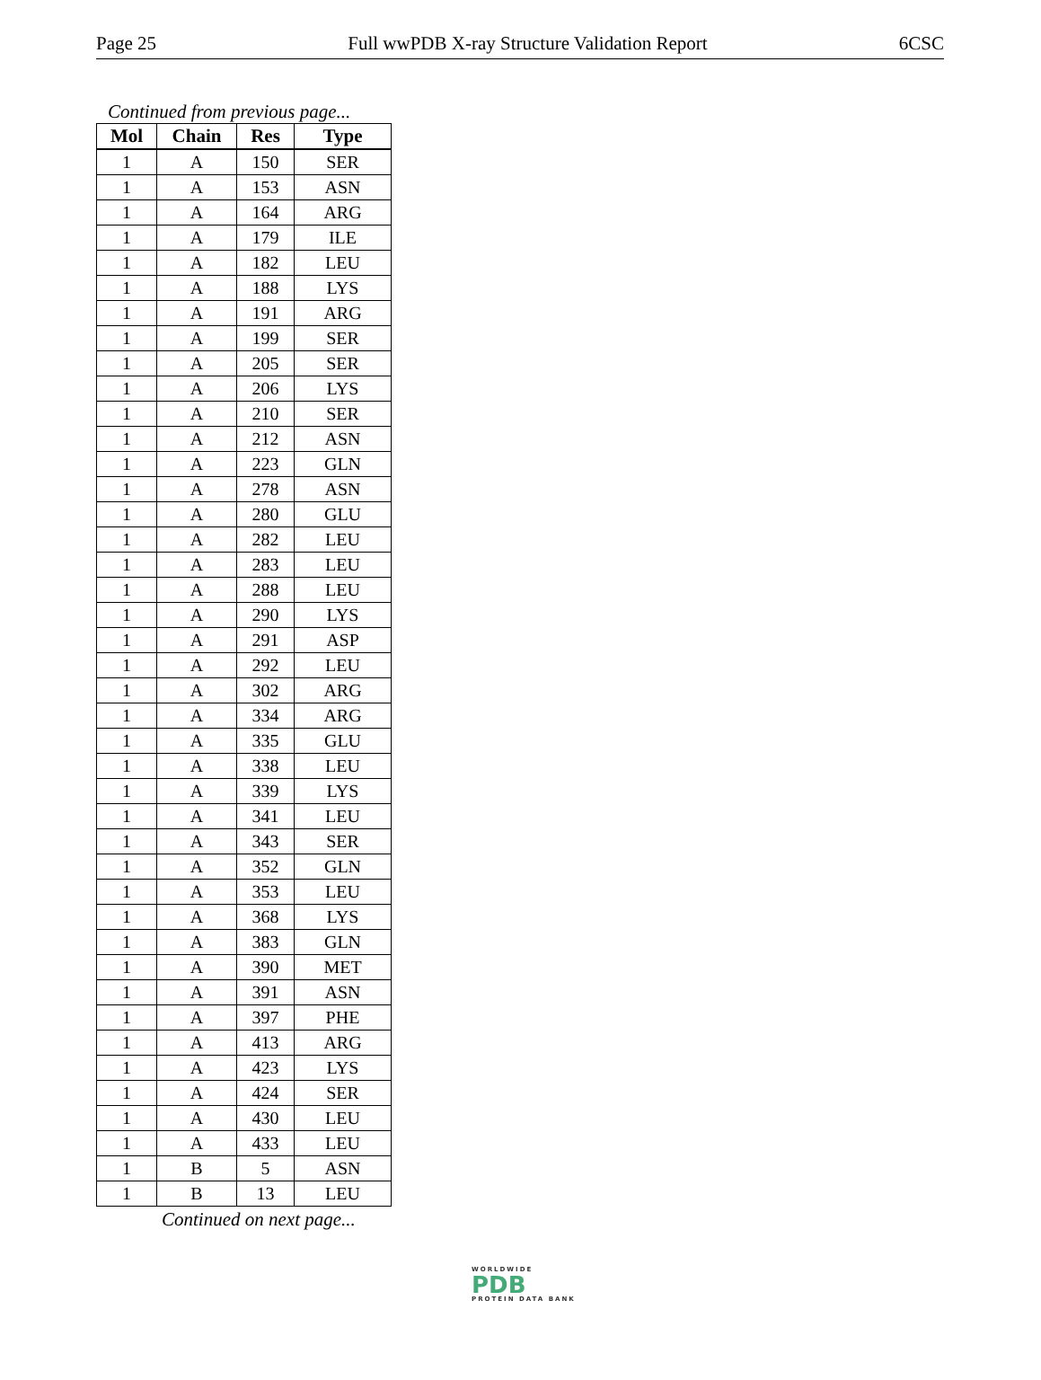Page 25 Full wwPDB X-ray Structure Validation Report 6CSC
Continued from previous page...
| Mol | Chain | Res | Type |
| --- | --- | --- | --- |
| 1 | A | 150 | SER |
| 1 | A | 153 | ASN |
| 1 | A | 164 | ARG |
| 1 | A | 179 | ILE |
| 1 | A | 182 | LEU |
| 1 | A | 188 | LYS |
| 1 | A | 191 | ARG |
| 1 | A | 199 | SER |
| 1 | A | 205 | SER |
| 1 | A | 206 | LYS |
| 1 | A | 210 | SER |
| 1 | A | 212 | ASN |
| 1 | A | 223 | GLN |
| 1 | A | 278 | ASN |
| 1 | A | 280 | GLU |
| 1 | A | 282 | LEU |
| 1 | A | 283 | LEU |
| 1 | A | 288 | LEU |
| 1 | A | 290 | LYS |
| 1 | A | 291 | ASP |
| 1 | A | 292 | LEU |
| 1 | A | 302 | ARG |
| 1 | A | 334 | ARG |
| 1 | A | 335 | GLU |
| 1 | A | 338 | LEU |
| 1 | A | 339 | LYS |
| 1 | A | 341 | LEU |
| 1 | A | 343 | SER |
| 1 | A | 352 | GLN |
| 1 | A | 353 | LEU |
| 1 | A | 368 | LYS |
| 1 | A | 383 | GLN |
| 1 | A | 390 | MET |
| 1 | A | 391 | ASN |
| 1 | A | 397 | PHE |
| 1 | A | 413 | ARG |
| 1 | A | 423 | LYS |
| 1 | A | 424 | SER |
| 1 | A | 430 | LEU |
| 1 | A | 433 | LEU |
| 1 | B | 5 | ASN |
| 1 | B | 13 | LEU |
Continued on next page...
WORLDWIDE
PDB
PROTEIN DATA BANK